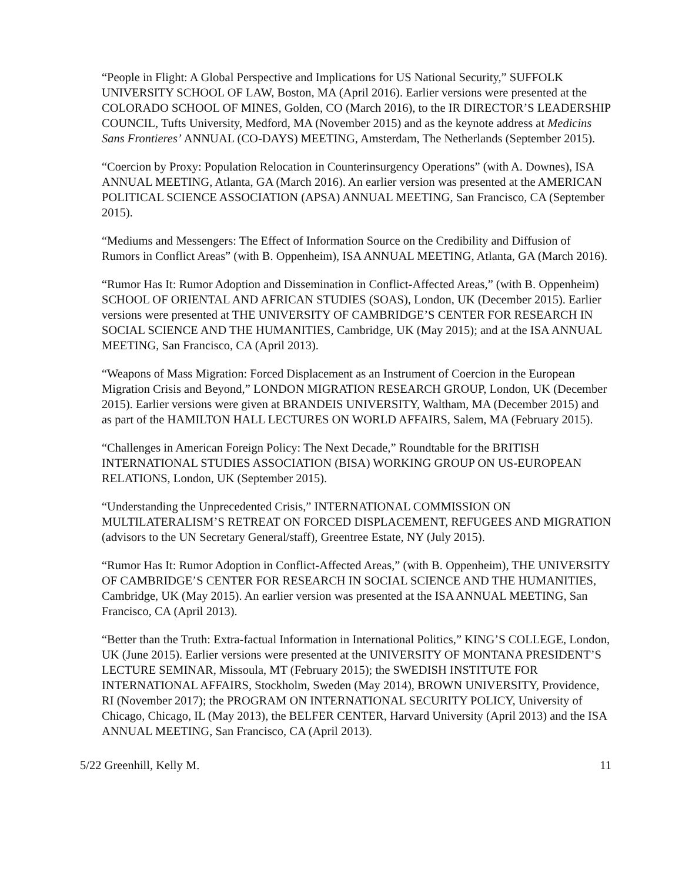“People in Flight: A Global Perspective and Implications for US National Security,” SUFFOLK UNIVERSITY SCHOOL OF LAW, Boston, MA (April 2016). Earlier versions were presented at the COLORADO SCHOOL OF MINES, Golden, CO (March 2016), to the IR DIRECTOR’S LEADERSHIP COUNCIL, Tufts University, Medford, MA (November 2015) and as the keynote address at Medicins Sans Frontieres’ ANNUAL (CO-DAYS) MEETING, Amsterdam, The Netherlands (September 2015).
“Coercion by Proxy: Population Relocation in Counterinsurgency Operations” (with A. Downes), ISA ANNUAL MEETING, Atlanta, GA (March 2016). An earlier version was presented at the AMERICAN POLITICAL SCIENCE ASSOCIATION (APSA) ANNUAL MEETING, San Francisco, CA (September 2015).
“Mediums and Messengers: The Effect of Information Source on the Credibility and Diffusion of Rumors in Conflict Areas” (with B. Oppenheim), ISA ANNUAL MEETING, Atlanta, GA (March 2016).
“Rumor Has It: Rumor Adoption and Dissemination in Conflict-Affected Areas,” (with B. Oppenheim) SCHOOL OF ORIENTAL AND AFRICAN STUDIES (SOAS), London, UK (December 2015). Earlier versions were presented at THE UNIVERSITY OF CAMBRIDGE’S CENTER FOR RESEARCH IN SOCIAL SCIENCE AND THE HUMANITIES, Cambridge, UK (May 2015); and at the ISA ANNUAL MEETING, San Francisco, CA (April 2013).
“Weapons of Mass Migration: Forced Displacement as an Instrument of Coercion in the European Migration Crisis and Beyond,” LONDON MIGRATION RESEARCH GROUP, London, UK (December 2015). Earlier versions were given at BRANDEIS UNIVERSITY, Waltham, MA (December 2015) and as part of the HAMILTON HALL LECTURES ON WORLD AFFAIRS, Salem, MA (February 2015).
“Challenges in American Foreign Policy: The Next Decade,” Roundtable for the BRITISH INTERNATIONAL STUDIES ASSOCIATION (BISA) WORKING GROUP ON US-EUROPEAN RELATIONS, London, UK (September 2015).
“Understanding the Unprecedented Crisis,” INTERNATIONAL COMMISSION ON MULTILATERALISM’S RETREAT ON FORCED DISPLACEMENT, REFUGEES AND MIGRATION (advisors to the UN Secretary General/staff), Greentree Estate, NY (July 2015).
“Rumor Has It: Rumor Adoption in Conflict-Affected Areas,” (with B. Oppenheim), THE UNIVERSITY OF CAMBRIDGE’S CENTER FOR RESEARCH IN SOCIAL SCIENCE AND THE HUMANITIES, Cambridge, UK (May 2015). An earlier version was presented at the ISA ANNUAL MEETING, San Francisco, CA (April 2013).
“Better than the Truth: Extra-factual Information in International Politics,” KING’S COLLEGE, London, UK (June 2015). Earlier versions were presented at the UNIVERSITY OF MONTANA PRESIDENT’S LECTURE SEMINAR, Missoula, MT (February 2015); the SWEDISH INSTITUTE FOR INTERNATIONAL AFFAIRS, Stockholm, Sweden (May 2014), BROWN UNIVERSITY, Providence, RI (November 2017); the PROGRAM ON INTERNATIONAL SECURITY POLICY, University of Chicago, Chicago, IL (May 2013), the BELFER CENTER, Harvard University (April 2013) and the ISA ANNUAL MEETING, San Francisco, CA (April 2013).
5/22 Greenhill, Kelly M. 11